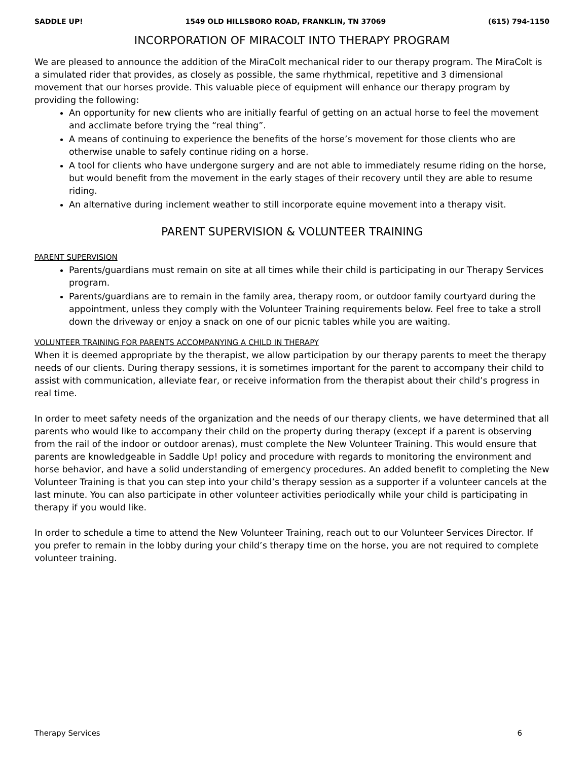SADDLE UP! 1549 OLD HILLSBORO ROAD, FRANKLIN, TN 37069 (615) 794-1150
INCORPORATION OF MIRACOLT INTO THERAPY PROGRAM
We are pleased to announce the addition of the MiraColt mechanical rider to our therapy program. The MiraColt is a simulated rider that provides, as closely as possible, the same rhythmical, repetitive and 3 dimensional movement that our horses provide. This valuable piece of equipment will enhance our therapy program by providing the following:
An opportunity for new clients who are initially fearful of getting on an actual horse to feel the movement and acclimate before trying the “real thing”.
A means of continuing to experience the benefits of the horse’s movement for those clients who are otherwise unable to safely continue riding on a horse.
A tool for clients who have undergone surgery and are not able to immediately resume riding on the horse, but would benefit from the movement in the early stages of their recovery until they are able to resume riding.
An alternative during inclement weather to still incorporate equine movement into a therapy visit.
PARENT SUPERVISION & VOLUNTEER TRAINING
PARENT SUPERVISION
Parents/guardians must remain on site at all times while their child is participating in our Therapy Services program.
Parents/guardians are to remain in the family area, therapy room, or outdoor family courtyard during the appointment, unless they comply with the Volunteer Training requirements below. Feel free to take a stroll down the driveway or enjoy a snack on one of our picnic tables while you are waiting.
VOLUNTEER TRAINING FOR PARENTS ACCOMPANYING A CHILD IN THERAPY
When it is deemed appropriate by the therapist, we allow participation by our therapy parents to meet the therapy needs of our clients. During therapy sessions, it is sometimes important for the parent to accompany their child to assist with communication, alleviate fear, or receive information from the therapist about their child’s progress in real time.
In order to meet safety needs of the organization and the needs of our therapy clients, we have determined that all parents who would like to accompany their child on the property during therapy (except if a parent is observing from the rail of the indoor or outdoor arenas), must complete the New Volunteer Training. This would ensure that parents are knowledgeable in Saddle Up! policy and procedure with regards to monitoring the environment and horse behavior, and have a solid understanding of emergency procedures. An added benefit to completing the New Volunteer Training is that you can step into your child’s therapy session as a supporter if a volunteer cancels at the last minute. You can also participate in other volunteer activities periodically while your child is participating in therapy if you would like.
In order to schedule a time to attend the New Volunteer Training, reach out to our Volunteer Services Director. If you prefer to remain in the lobby during your child’s therapy time on the horse, you are not required to complete volunteer training.
Therapy Services 6